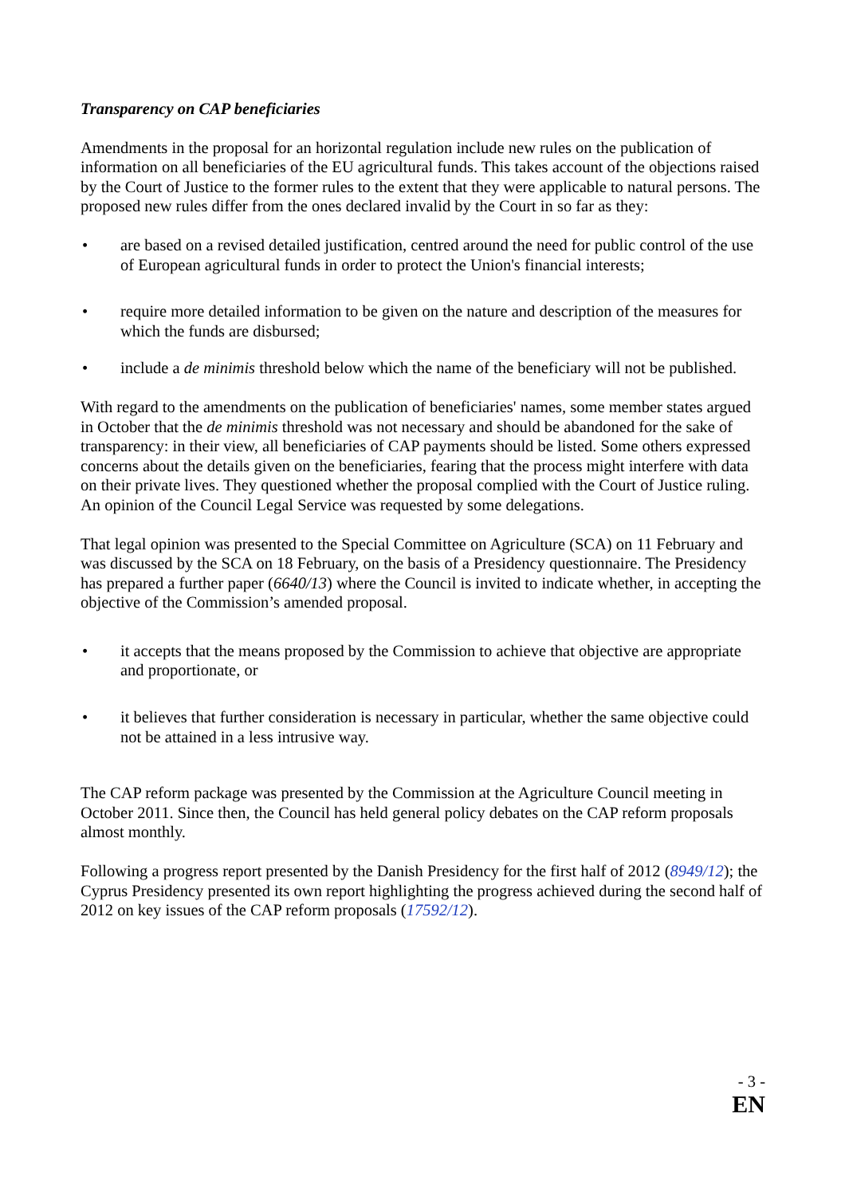Transparency on CAP beneficiaries
Amendments in the proposal for an horizontal regulation include new rules on the publication of information on all beneficiaries of the EU agricultural funds. This takes account of the objections raised by the Court of Justice to the former rules to the extent that they were applicable to natural persons. The proposed new rules differ from the ones declared invalid by the Court in so far as they:
• are based on a revised detailed justification, centred around the need for public control of the use of European agricultural funds in order to protect the Union's financial interests;
• require more detailed information to be given on the nature and description of the measures for which the funds are disbursed;
• include a de minimis threshold below which the name of the beneficiary will not be published.
With regard to the amendments on the publication of beneficiaries' names, some member states argued in October that the de minimis threshold was not necessary and should be abandoned for the sake of transparency: in their view, all beneficiaries of CAP payments should be listed. Some others expressed concerns about the details given on the beneficiaries, fearing that the process might interfere with data on their private lives. They questioned whether the proposal complied with the Court of Justice ruling. An opinion of the Council Legal Service was requested by some delegations.
That legal opinion was presented to the Special Committee on Agriculture (SCA) on 11 February and was discussed by the SCA on 18 February, on the basis of a Presidency questionnaire. The Presidency has prepared a further paper (6640/13) where the Council is invited to indicate whether, in accepting the objective of the Commission’s amended proposal.
• it accepts that the means proposed by the Commission to achieve that objective are appropriate and proportionate, or
• it believes that further consideration is necessary in particular, whether the same objective could not be attained in a less intrusive way.
The CAP reform package was presented by the Commission at the Agriculture Council meeting in October 2011. Since then, the Council has held general policy debates on the CAP reform proposals almost monthly.
Following a progress report presented by the Danish Presidency for the first half of 2012 (8949/12); the Cyprus Presidency presented its own report highlighting the progress achieved during the second half of 2012 on key issues of the CAP reform proposals (17592/12).
- 3 -
EN